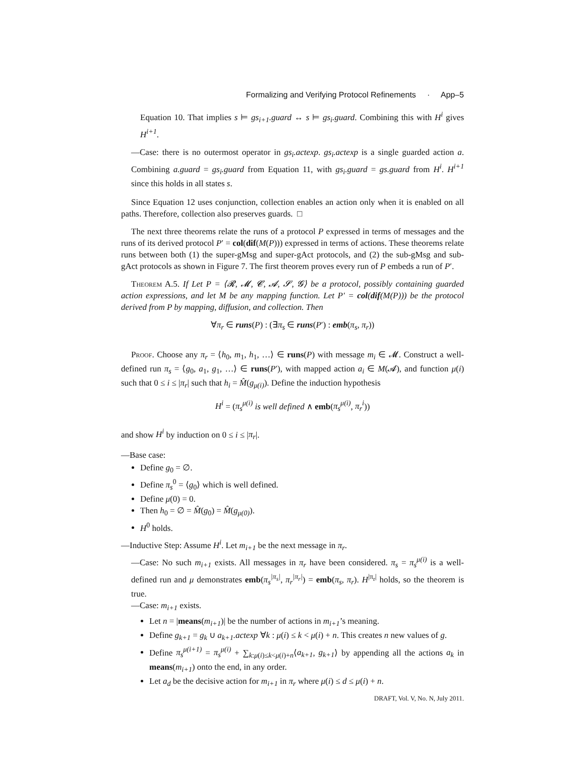Formalizing and Verifying Protocol Refinements · App–5
Equation 10. That implies s ⊨ gs<sub>i+1</sub>.guard ↔ s ⊨ gs<sub>i</sub>.guard. Combining this with H<sup>i</sup> gives H<sup>i+1</sup>.
—Case: there is no outermost operator in gs<sub>i</sub>.actexp. gs<sub>i</sub>.actexp is a single guarded action a. Combining a.guard = gs<sub>i</sub>.guard from Equation 11, with gs<sub>i</sub>.guard = gs.guard from H<sup>i</sup>. H<sup>i+1</sup> since this holds in all states s.
Since Equation 12 uses conjunction, collection enables an action only when it is enabled on all paths. Therefore, collection also preserves guards. □
The next three theorems relate the runs of a protocol P expressed in terms of messages and the runs of its derived protocol P′ = col(dif(M(P))) expressed in terms of actions. These theorems relate runs between both (1) the super-gMsg and super-gAct protocols, and (2) the sub-gMsg and sub-gAct protocols as shown in Figure 7. The first theorem proves every run of P embeds a run of P′.
Theorem A.5. If Let P = ⟨𝓡, 𝓜, 𝓒, 𝓐, 𝓢, 𝓖⟩ be a protocol, possibly containing guarded action expressions, and let M be any mapping function. Let P′ = col(dif(M(P))) be the protocol derived from P by mapping, diffusion, and collection. Then
∀π<sub>r</sub> ∈ runs(P) : (∃π<sub>s</sub> ∈ runs(P′) : emb(π<sub>s</sub>, π<sub>r</sub>))
Proof. Choose any π<sub>r</sub> = ⟨h<sub>0</sub>, m<sub>1</sub>, h<sub>1</sub>, …⟩ ∈ runs(P) with message m<sub>i</sub> ∈ 𝓜. Construct a well-defined run π<sub>s</sub> = ⟨g<sub>0</sub>, a<sub>1</sub>, g<sub>1</sub>, …⟩ ∈ runs(P′), with mapped action a<sub>i</sub> ∈ M(𝓐), and function μ(i) such that 0 ≤ i ≤ |π<sub>r</sub>| such that h<sub>i</sub> = M̂(g<sub>μ(i)</sub>). Define the induction hypothesis
H<sup>i</sup> = (π<sub>s</sub><sup>μ(i)</sup> is well defined ∧ emb(π<sub>s</sub><sup>μ(i)</sup>, π<sub>r</sub><sup>i</sup>))
and show H<sup>i</sup> by induction on 0 ≤ i ≤ |π<sub>r</sub>|.
—Base case:
Define g<sub>0</sub> = ∅.
Define π<sub>s</sub><sup>0</sup> = ⟨g<sub>0</sub>⟩ which is well defined.
Define μ(0) = 0.
Then h<sub>0</sub> = ∅ = M̂(g<sub>0</sub>) = M̂(g<sub>μ(0)</sub>).
H<sup>0</sup> holds.
—Inductive Step: Assume H<sup>i</sup>. Let m<sub>i+1</sub> be the next message in π<sub>r</sub>.
—Case: No such m<sub>i+1</sub> exists. All messages in π<sub>r</sub> have been considered. π<sub>s</sub> = π<sub>s</sub><sup>μ(i)</sup> is a well-defined run and μ demonstrates emb(π<sub>s</sub><sup>|π<sub>s</sub>|</sup>, π<sub>r</sub><sup>|π<sub>r</sub>|</sup>) = emb(π<sub>s</sub>, π<sub>r</sub>). H<sup>|π<sub>r</sub>|</sup> holds, so the theorem is true.
—Case: m<sub>i+1</sub> exists.
Let n = |means(m<sub>i+1</sub>)| be the number of actions in m<sub>i+1</sub>’s meaning.
Define g<sub>k+1</sub> = g<sub>k</sub> ∪ a<sub>k+1</sub>.actexp ∀k : μ(i) ≤ k < μ(i) + n. This creates n new values of g.
Define π<sub>s</sub><sup>μ(i+1)</sup> = π<sub>s</sub><sup>μ(i)</sup> + ∑<sub>k:μ(i)≤k<μ(i)+n</sub>⟨a<sub>k+1</sub>, g<sub>k+1</sub>⟩ by appending all the actions a<sub>k</sub> in means(m<sub>i+1</sub>) onto the end, in any order.
Let a<sub>d</sub> be the decisive action for m<sub>i+1</sub> in π<sub>r</sub> where μ(i) ≤ d ≤ μ(i) + n.
DRAFT, Vol. V, No. N, July 2011.